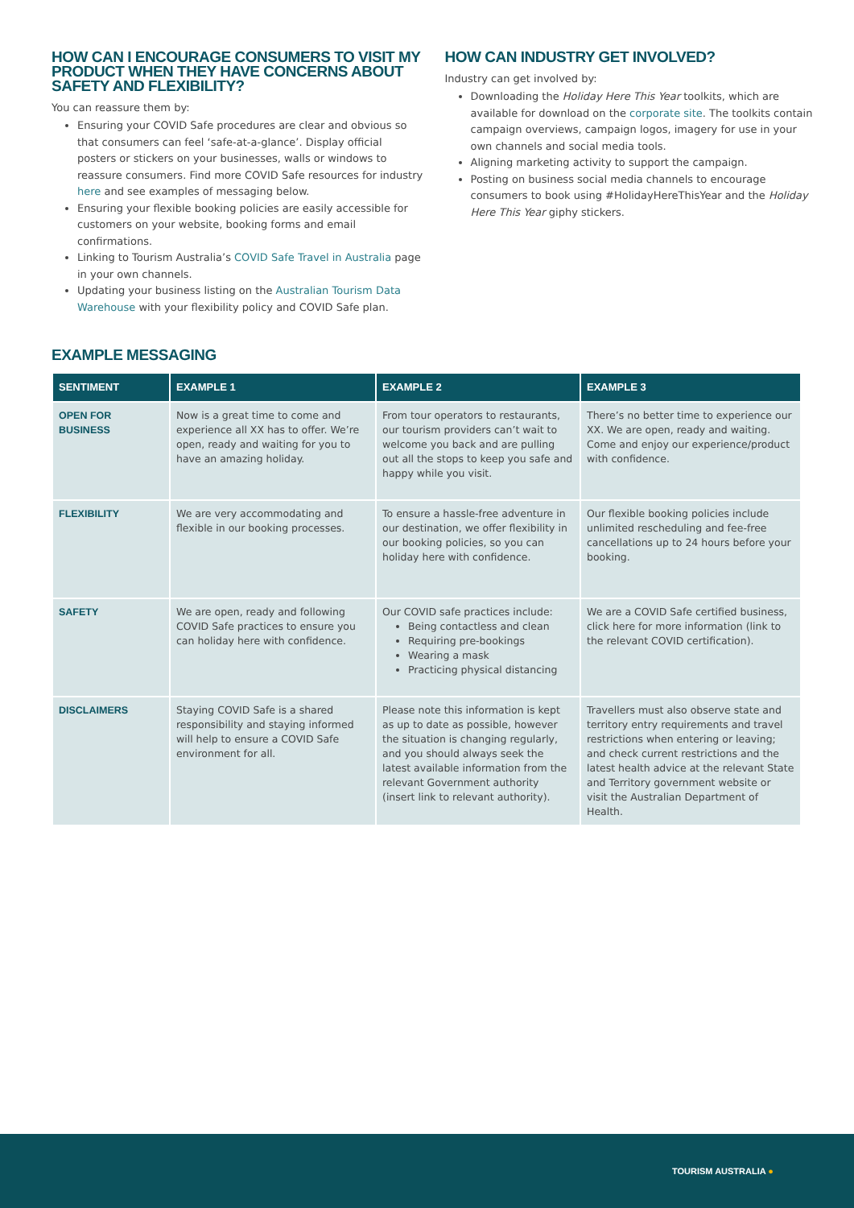HOW CAN I ENCOURAGE CONSUMERS TO VISIT MY PRODUCT WHEN THEY HAVE CONCERNS ABOUT SAFETY AND FLEXIBILITY?
You can reassure them by:
Ensuring your COVID Safe procedures are clear and obvious so that consumers can feel ‘safe-at-a-glance’. Display official posters or stickers on your businesses, walls or windows to reassure consumers. Find more COVID Safe resources for industry here and see examples of messaging below.
Ensuring your flexible booking policies are easily accessible for customers on your website, booking forms and email confirmations.
Linking to Tourism Australia’s COVID Safe Travel in Australia page in your own channels.
Updating your business listing on the Australian Tourism Data Warehouse with your flexibility policy and COVID Safe plan.
HOW CAN INDUSTRY GET INVOLVED?
Industry can get involved by:
Downloading the Holiday Here This Year toolkits, which are available for download on the corporate site. The toolkits contain campaign overviews, campaign logos, imagery for use in your own channels and social media tools.
Aligning marketing activity to support the campaign.
Posting on business social media channels to encourage consumers to book using #HolidayHereThisYear and the Holiday Here This Year giphy stickers.
EXAMPLE MESSAGING
| SENTIMENT | EXAMPLE 1 | EXAMPLE 2 | EXAMPLE 3 |
| --- | --- | --- | --- |
| OPEN FOR BUSINESS | Now is a great time to come and experience all XX has to offer. We’re open, ready and waiting for you to have an amazing holiday. | From tour operators to restaurants, our tourism providers can’t wait to welcome you back and are pulling out all the stops to keep you safe and happy while you visit. | There’s no better time to experience our XX. We are open, ready and waiting. Come and enjoy our experience/product with confidence. |
| FLEXIBILITY | We are very accommodating and flexible in our booking processes. | To ensure a hassle-free adventure in our destination, we offer flexibility in our booking policies, so you can holiday here with confidence. | Our flexible booking policies include unlimited rescheduling and fee-free cancellations up to 24 hours before your booking. |
| SAFETY | We are open, ready and following COVID Safe practices to ensure you can holiday here with confidence. | Our COVID safe practices include: Being contactless and clean Requiring pre-bookings Wearing a mask Practicing physical distancing | We are a COVID Safe certified business, click here for more information (link to the relevant COVID certification). |
| DISCLAIMERS | Staying COVID Safe is a shared responsibility and staying informed will help to ensure a COVID Safe environment for all. | Please note this information is kept as up to date as possible, however the situation is changing regularly, and you should always seek the latest available information from the relevant Government authority (insert link to relevant authority). | Travellers must also observe state and territory entry requirements and travel restrictions when entering or leaving; and check current restrictions and the latest health advice at the relevant State and Territory government website or visit the Australian Department of Health. |
TOURISM AUSTRALIA ●